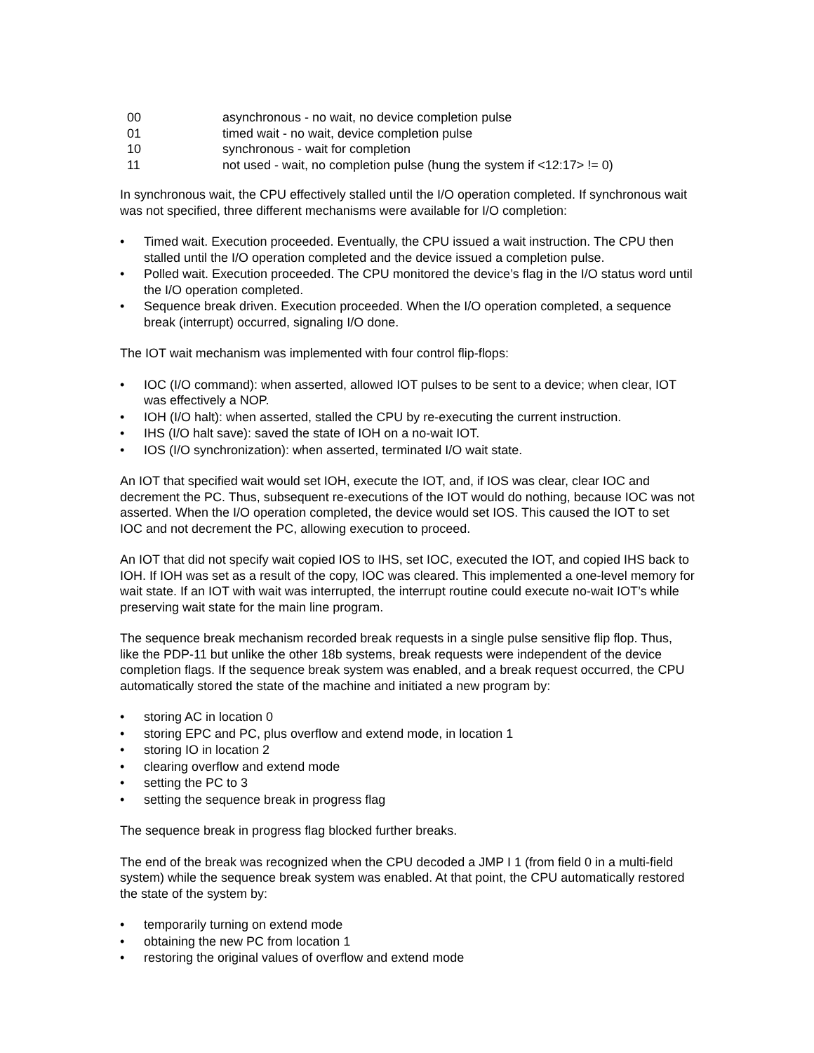| 00 | asynchronous - no wait, no device completion pulse |
| 01 | timed wait - no wait, device completion pulse |
| 10 | synchronous - wait for completion |
| 11 | not used - wait, no completion pulse (hung the system if <12:17> != 0) |
In synchronous wait, the CPU effectively stalled until the I/O operation completed. If synchronous wait was not specified, three different mechanisms were available for I/O completion:
• Timed wait. Execution proceeded. Eventually, the CPU issued a wait instruction. The CPU then stalled until the I/O operation completed and the device issued a completion pulse.
• Polled wait. Execution proceeded. The CPU monitored the device’s flag in the I/O status word until the I/O operation completed.
• Sequence break driven. Execution proceeded. When the I/O operation completed, a sequence break (interrupt) occurred, signaling I/O done.
The IOT wait mechanism was implemented with four control flip-flops:
• IOC (I/O command): when asserted, allowed IOT pulses to be sent to a device; when clear, IOT was effectively a NOP.
• IOH (I/O halt): when asserted, stalled the CPU by re-executing the current instruction.
• IHS (I/O halt save): saved the state of IOH on a no-wait IOT.
• IOS (I/O synchronization): when asserted, terminated I/O wait state.
An IOT that specified wait would set IOH, execute the IOT, and, if IOS was clear, clear IOC and decrement the PC. Thus, subsequent re-executions of the IOT would do nothing, because IOC was not asserted. When the I/O operation completed, the device would set IOS. This caused the IOT to set IOC and not decrement the PC, allowing execution to proceed.
An IOT that did not specify wait copied IOS to IHS, set IOC, executed the IOT, and copied IHS back to IOH. If IOH was set as a result of the copy, IOC was cleared. This implemented a one-level memory for wait state. If an IOT with wait was interrupted, the interrupt routine could execute no-wait IOT’s while preserving wait state for the main line program.
The sequence break mechanism recorded break requests in a single pulse sensitive flip flop. Thus, like the PDP-11 but unlike the other 18b systems, break requests were independent of the device completion flags. If the sequence break system was enabled, and a break request occurred, the CPU automatically stored the state of the machine and initiated a new program by:
• storing AC in location 0
• storing EPC and PC, plus overflow and extend mode, in location 1
• storing IO in location 2
• clearing overflow and extend mode
• setting the PC to 3
• setting the sequence break in progress flag
The sequence break in progress flag blocked further breaks.
The end of the break was recognized when the CPU decoded a JMP I 1 (from field 0 in a multi-field system) while the sequence break system was enabled. At that point, the CPU automatically restored the state of the system by:
• temporarily turning on extend mode
• obtaining the new PC from location 1
• restoring the original values of overflow and extend mode